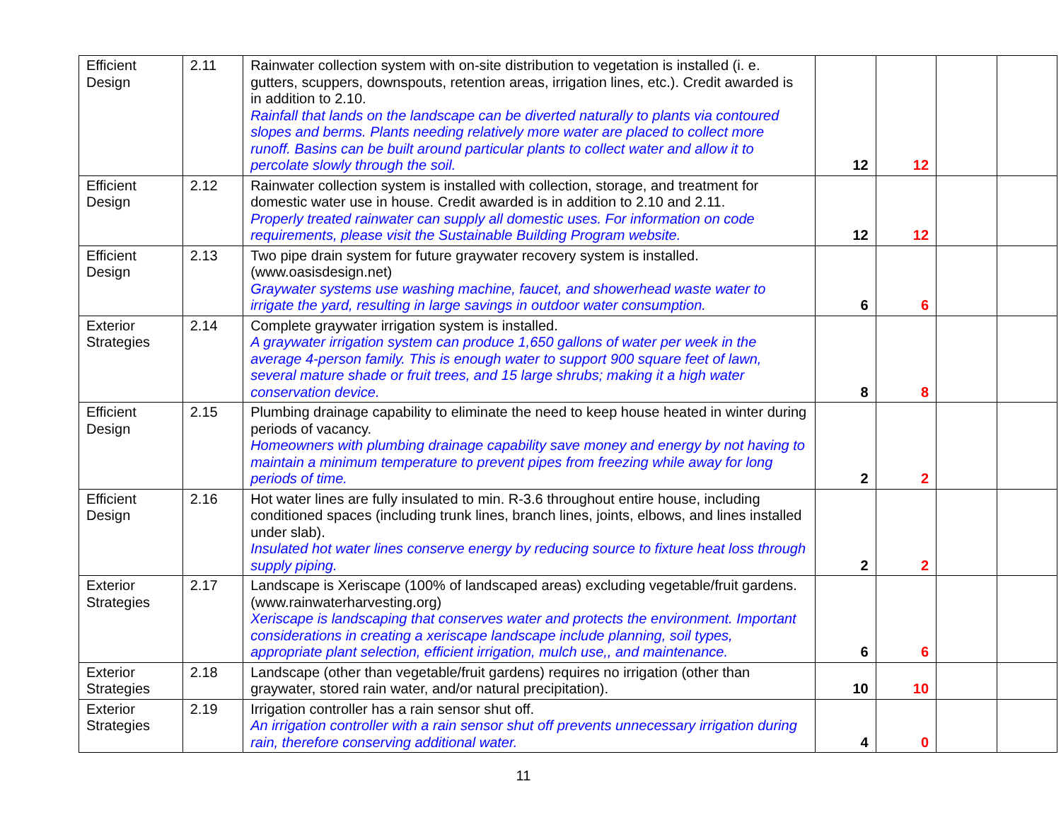| Efficient Design | 2.11 | Rainwater collection system with on-site distribution to vegetation is installed (i. e. gutters, scuppers, downspouts, retention areas, irrigation lines, etc.). Credit awarded is in addition to 2.10. Rainfall that lands on the landscape can be diverted naturally to plants via contoured slopes and berms. Plants needing relatively more water are placed to collect more runoff. Basins can be built around particular plants to collect water and allow it to percolate slowly through the soil. | 12 | 12 | | |
| Efficient Design | 2.12 | Rainwater collection system is installed with collection, storage, and treatment for domestic water use in house. Credit awarded is in addition to 2.10 and 2.11. Properly treated rainwater can supply all domestic uses. For information on code requirements, please visit the Sustainable Building Program website. | 12 | 12 | | |
| Efficient Design | 2.13 | Two pipe drain system for future graywater recovery system is installed. (www.oasisdesign.net) Graywater systems use washing machine, faucet, and showerhead waste water to irrigate the yard, resulting in large savings in outdoor water consumption. | 6 | 6 | | |
| Exterior Strategies | 2.14 | Complete graywater irrigation system is installed. A graywater irrigation system can produce 1,650 gallons of water per week in the average 4-person family. This is enough water to support 900 square feet of lawn, several mature shade or fruit trees, and 15 large shrubs; making it a high water conservation device. | 8 | 8 | | |
| Efficient Design | 2.15 | Plumbing drainage capability to eliminate the need to keep house heated in winter during periods of vacancy. Homeowners with plumbing drainage capability save money and energy by not having to maintain a minimum temperature to prevent pipes from freezing while away for long periods of time. | 2 | 2 | | |
| Efficient Design | 2.16 | Hot water lines are fully insulated to min. R-3.6 throughout entire house, including conditioned spaces (including trunk lines, branch lines, joints, elbows, and lines installed under slab). Insulated hot water lines conserve energy by reducing source to fixture heat loss through supply piping. | 2 | 2 | | |
| Exterior Strategies | 2.17 | Landscape is Xeriscape (100% of landscaped areas) excluding vegetable/fruit gardens. (www.rainwaterharvesting.org) Xeriscape is landscaping that conserves water and protects the environment. Important considerations in creating a xeriscape landscape include planning, soil types, appropriate plant selection, efficient irrigation, mulch use,, and maintenance. | 6 | 6 | | |
| Exterior Strategies | 2.18 | Landscape (other than vegetable/fruit gardens) requires no irrigation (other than graywater, stored rain water, and/or natural precipitation). | 10 | 10 | | |
| Exterior Strategies | 2.19 | Irrigation controller has a rain sensor shut off. An irrigation controller with a rain sensor shut off prevents unnecessary irrigation during rain, therefore conserving additional water. | 4 | 0 | | |
11